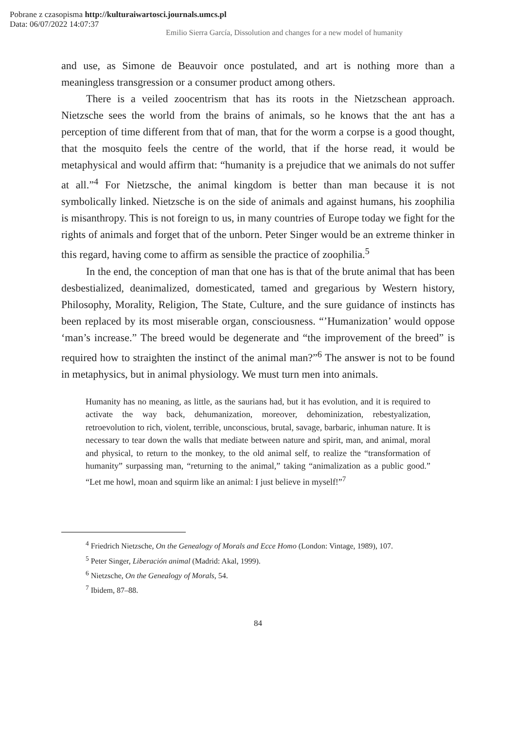Pobrane z czasopisma http://kulturaiwartosci.journals.umcs.pl
Data: 06/07/2022 14:07:37
Emilio Sierra García, Dissolution and changes for a new model of humanity
and use, as Simone de Beauvoir once postulated, and art is nothing more than a meaningless transgression or a consumer product among others.
There is a veiled zoocentrism that has its roots in the Nietzschean approach. Nietzsche sees the world from the brains of animals, so he knows that the ant has a perception of time different from that of man, that for the worm a corpse is a good thought, that the mosquito feels the centre of the world, that if the horse read, it would be metaphysical and would affirm that: “humanity is a prejudice that we animals do not suffer at all.”<sup>4</sup> For Nietzsche, the animal kingdom is better than man because it is not symbolically linked. Nietzsche is on the side of animals and against humans, his zoophilia is misanthropy. This is not foreign to us, in many countries of Europe today we fight for the rights of animals and forget that of the unborn. Peter Singer would be an extreme thinker in this regard, having come to affirm as sensible the practice of zoophilia.<sup>5</sup>
In the end, the conception of man that one has is that of the brute animal that has been desbestialized, deanimalized, domesticated, tamed and gregarious by Western history, Philosophy, Morality, Religion, The State, Culture, and the sure guidance of instincts has been replaced by its most miserable organ, consciousness. “’Humanization’ would oppose ‘man’s increase.” The breed would be degenerate and “the improvement of the breed” is required how to straighten the instinct of the animal man?”<sup>6</sup> The answer is not to be found in metaphysics, but in animal physiology. We must turn men into animals.
Humanity has no meaning, as little, as the saurians had, but it has evolution, and it is required to activate the way back, dehumanization, moreover, dehominization, rebestyalization, retroevolution to rich, violent, terrible, unconscious, brutal, savage, barbaric, inhuman nature. It is necessary to tear down the walls that mediate between nature and spirit, man, and animal, moral and physical, to return to the monkey, to the old animal self, to realize the “transformation of humanity” surpassing man, “returning to the animal,” taking “animalization as a public good.” “Let me howl, moan and squirm like an animal: I just believe in myself!”<sup>7</sup>
<sup>4</sup> Friedrich Nietzsche, On the Genealogy of Morals and Ecce Homo (London: Vintage, 1989), 107.
<sup>5</sup> Peter Singer, Liberación animal (Madrid: Akal, 1999).
<sup>6</sup> Nietzsche, On the Genealogy of Morals, 54.
<sup>7</sup> Ibidem, 87–88.
84